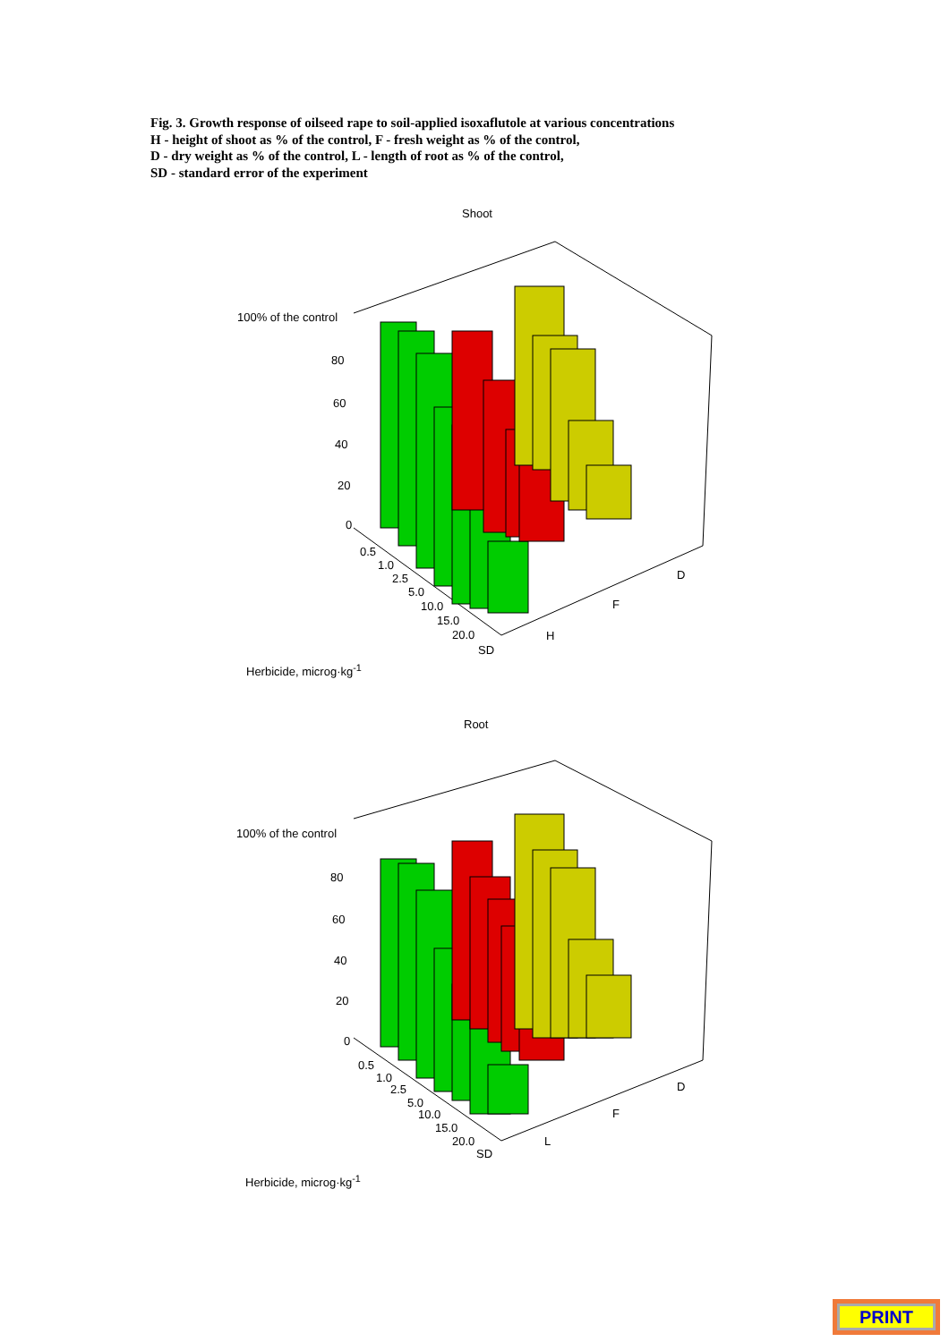Fig. 3. Growth response of oilseed rape to soil-applied isoxaflutole at various concentrations
H - height of shoot as % of the control, F - fresh weight as % of the control,
D - dry weight as % of the control, L - length of root as % of the control,
SD - standard error of the experiment
Shoot
100% of the control
80
60
40
20
0
0.5
1.0
2.5
5.0
10.0
15.0
20.0
SD
H
F
D
Herbicide, microg·kg<sup>-1</sup>
Root
100% of the control
80
60
40
20
0
0.5
1.0
2.5
5.0
10.0
15.0
20.0
SD
L
F
D
Herbicide, microg·kg<sup>-1</sup>
PRINT